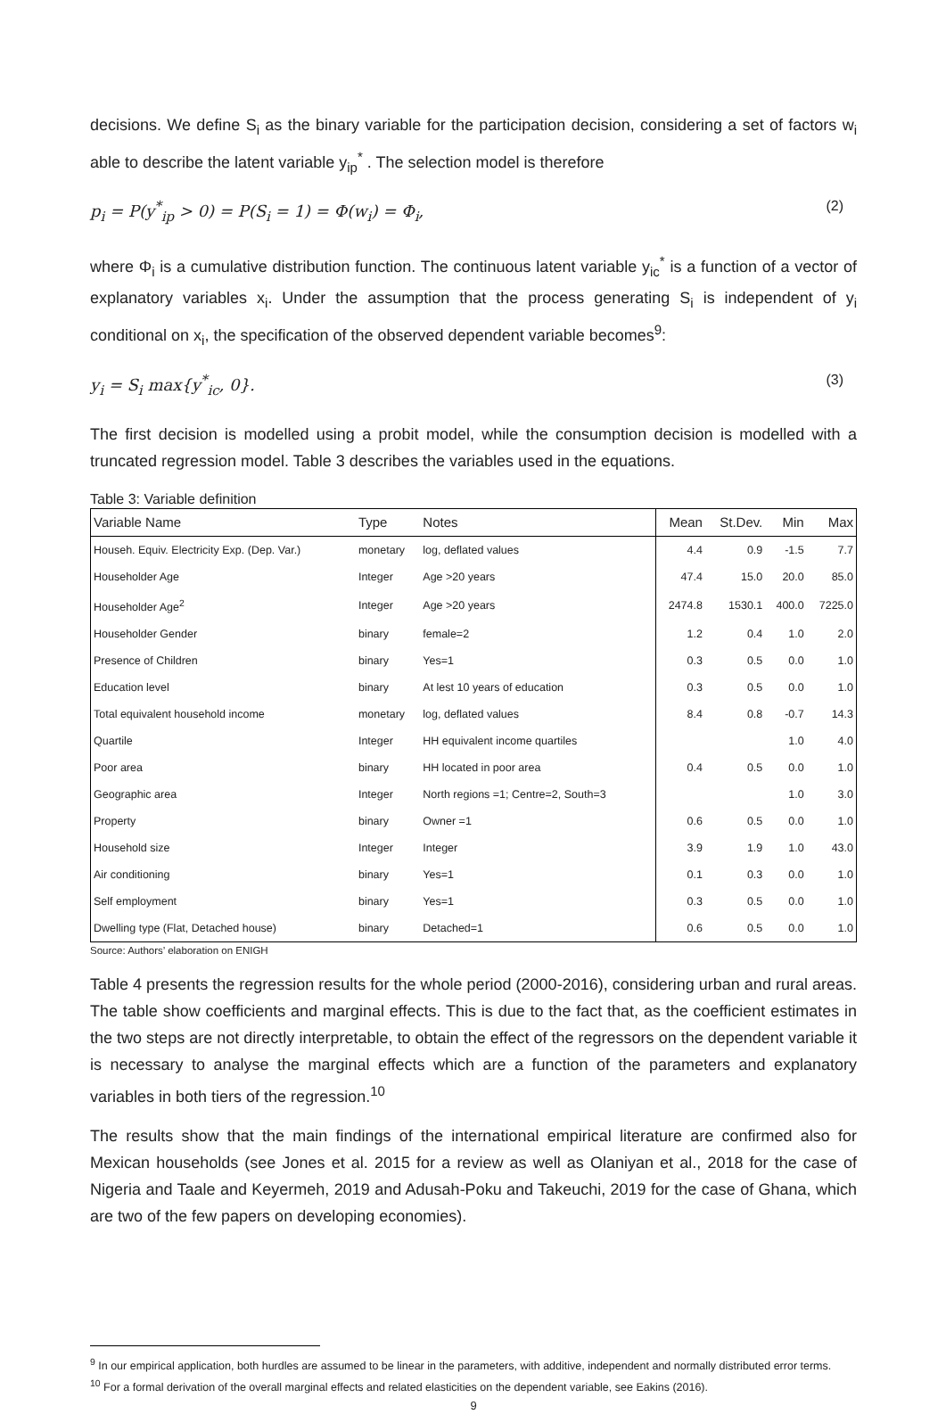decisions. We define S<sub>i</sub> as the binary variable for the participation decision, considering a set of factors w<sub>i</sub> able to describe the latent variable y<sub>ip</sub><sup>*</sup> . The selection model is therefore
p<sub>i</sub> = P(y<sup>*</sup><sub>ip</sub> > 0) = P(S<sub>i</sub> = 1) = Φ(w<sub>i</sub>) = Φ<sub>i</sub>, (2)
where Φ<sub>i</sub> is a cumulative distribution function. The continuous latent variable y<sub>ic</sub><sup>*</sup> is a function of a vector of explanatory variables x<sub>i</sub>. Under the assumption that the process generating S<sub>i</sub> is independent of y<sub>i</sub> conditional on x<sub>i</sub>, the specification of the observed dependent variable becomes<sup>9</sup>:
y<sub>i</sub> = S<sub>i</sub> max{y<sup>*</sup><sub>ic</sub>, 0}. (3)
The first decision is modelled using a probit model, while the consumption decision is modelled with a truncated regression model. Table 3 describes the variables used in the equations.
Table 3: Variable definition
| Variable Name | Type | Notes | Mean | St.Dev. | Min | Max |
| --- | --- | --- | --- | --- | --- | --- |
| Househ. Equiv. Electricity Exp. (Dep. Var.) | monetary | log, deflated values | 4.4 | 0.9 | -1.5 | 7.7 |
| Householder Age | Integer | Age >20 years | 47.4 | 15.0 | 20.0 | 85.0 |
| Householder Age<sup>2</sup> | Integer | Age >20 years | 2474.8 | 1530.1 | 400.0 | 7225.0 |
| Householder Gender | binary | female=2 | 1.2 | 0.4 | 1.0 | 2.0 |
| Presence of Children | binary | Yes=1 | 0.3 | 0.5 | 0.0 | 1.0 |
| Education level | binary | At lest 10 years of education | 0.3 | 0.5 | 0.0 | 1.0 |
| Total equivalent household income | monetary | log, deflated values | 8.4 | 0.8 | -0.7 | 14.3 |
| Quartile | Integer | HH equivalent income quartiles | | | 1.0 | 4.0 |
| Poor area | binary | HH located in poor area | 0.4 | 0.5 | 0.0 | 1.0 |
| Geographic area | Integer | North regions =1; Centre=2, South=3 | | | 1.0 | 3.0 |
| Property | binary | Owner =1 | 0.6 | 0.5 | 0.0 | 1.0 |
| Household size | Integer | Integer | 3.9 | 1.9 | 1.0 | 43.0 |
| Air conditioning | binary | Yes=1 | 0.1 | 0.3 | 0.0 | 1.0 |
| Self employment | binary | Yes=1 | 0.3 | 0.5 | 0.0 | 1.0 |
| Dwelling type (Flat, Detached house) | binary | Detached=1 | 0.6 | 0.5 | 0.0 | 1.0 |
Source: Authors’ elaboration on ENIGH
Table 4 presents the regression results for the whole period (2000-2016), considering urban and rural areas. The table show coefficients and marginal effects. This is due to the fact that, as the coefficient estimates in the two steps are not directly interpretable, to obtain the effect of the regressors on the dependent variable it is necessary to analyse the marginal effects which are a function of the parameters and explanatory variables in both tiers of the regression.<sup>10</sup>
The results show that the main findings of the international empirical literature are confirmed also for Mexican households (see Jones et al. 2015 for a review as well as Olaniyan et al., 2018 for the case of Nigeria and Taale and Keyermeh, 2019 and Adusah-Poku and Takeuchi, 2019 for the case of Ghana, which are two of the few papers on developing economies).
<sup>9</sup> In our empirical application, both hurdles are assumed to be linear in the parameters, with additive, independent and normally distributed error terms.
<sup>10</sup> For a formal derivation of the overall marginal effects and related elasticities on the dependent variable, see Eakins (2016).
9